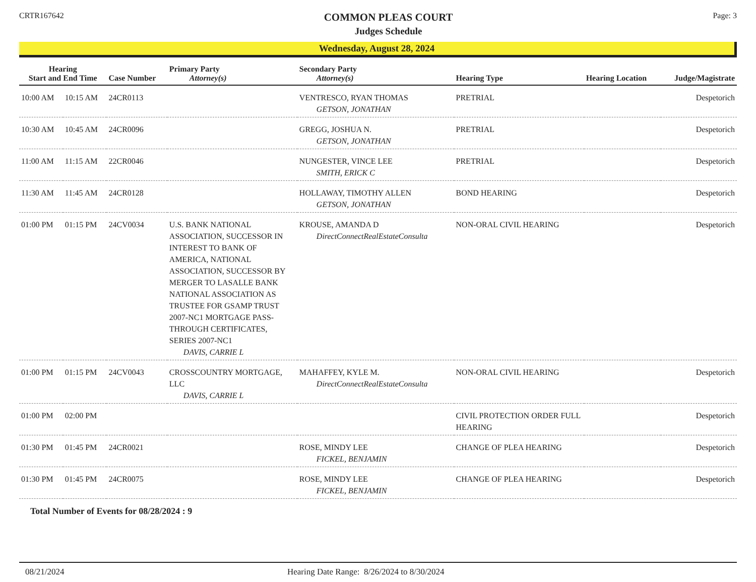CRTR167642
COMMON PLEAS COURT
Judges Schedule
Page: 3
Wednesday, August 28, 2024
| Hearing Start and End Time | | Case Number | Primary Party Attorney(s) | Secondary Party Attorney(s) | Hearing Type | Hearing Location | Judge/Magistrate |
| --- | --- | --- | --- | --- | --- | --- | --- |
| 10:00 AM | 10:15 AM | 24CR0113 | | VENTRESCO, RYAN THOMAS GETSON, JONATHAN | PRETRIAL | | Despetorich |
| 10:30 AM | 10:45 AM | 24CR0096 | | GREGG, JOSHUA N. GETSON, JONATHAN | PRETRIAL | | Despetorich |
| 11:00 AM | 11:15 AM | 22CR0046 | | NUNGESTER, VINCE LEE SMITH, ERICK C | PRETRIAL | | Despetorich |
| 11:30 AM | 11:45 AM | 24CR0128 | | HOLLAWAY, TIMOTHY ALLEN GETSON, JONATHAN | BOND HEARING | | Despetorich |
| 01:00 PM | 01:15 PM | 24CV0034 | U.S. BANK NATIONAL ASSOCIATION, SUCCESSOR IN INTEREST TO BANK OF AMERICA, NATIONAL ASSOCIATION, SUCCESSOR BY MERGER TO LASALLE BANK NATIONAL ASSOCIATION AS TRUSTEE FOR GSAMP TRUST 2007-NC1 MORTGAGE PASS-THROUGH CERTIFICATES, SERIES 2007-NC1 DAVIS, CARRIE L | KROUSE, AMANDA D DirectConnectRealEstateConsulta | NON-ORAL CIVIL HEARING | | Despetorich |
| 01:00 PM | 01:15 PM | 24CV0043 | CROSSCOUNTRY MORTGAGE, LLC DAVIS, CARRIE L | MAHAFFEY, KYLE M. DirectConnectRealEstateConsulta | NON-ORAL CIVIL HEARING | | Despetorich |
| 01:00 PM | 02:00 PM | | | | CIVIL PROTECTION ORDER FULL HEARING | | Despetorich |
| 01:30 PM | 01:45 PM | 24CR0021 | | ROSE, MINDY LEE FICKEL, BENJAMIN | CHANGE OF PLEA HEARING | | Despetorich |
| 01:30 PM | 01:45 PM | 24CR0075 | | ROSE, MINDY LEE FICKEL, BENJAMIN | CHANGE OF PLEA HEARING | | Despetorich |
Total Number of Events for 08/28/2024 : 9
08/21/2024 Hearing Date Range: 8/26/2024 to 8/30/2024